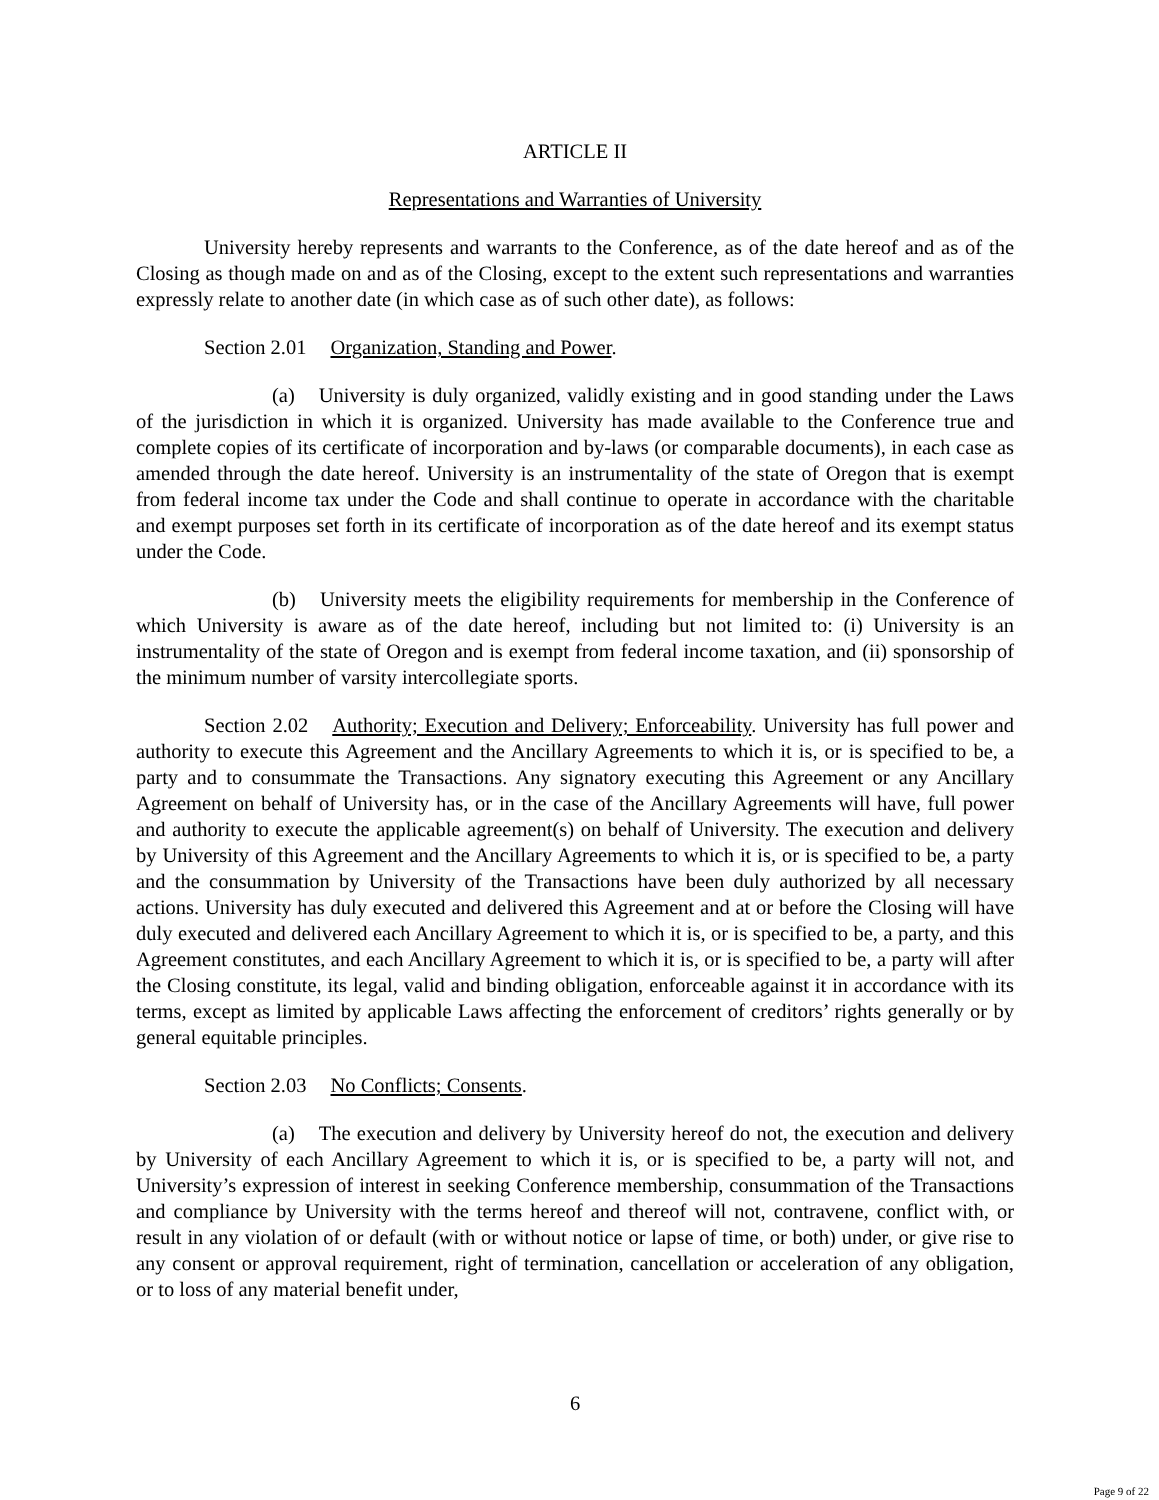ARTICLE II
Representations and Warranties of University
University hereby represents and warrants to the Conference, as of the date hereof and as of the Closing as though made on and as of the Closing, except to the extent such representations and warranties expressly relate to another date (in which case as of such other date), as follows:
Section 2.01 Organization, Standing and Power.
(a) University is duly organized, validly existing and in good standing under the Laws of the jurisdiction in which it is organized. University has made available to the Conference true and complete copies of its certificate of incorporation and by-laws (or comparable documents), in each case as amended through the date hereof. University is an instrumentality of the state of Oregon that is exempt from federal income tax under the Code and shall continue to operate in accordance with the charitable and exempt purposes set forth in its certificate of incorporation as of the date hereof and its exempt status under the Code.
(b) University meets the eligibility requirements for membership in the Conference of which University is aware as of the date hereof, including but not limited to: (i) University is an instrumentality of the state of Oregon and is exempt from federal income taxation, and (ii) sponsorship of the minimum number of varsity intercollegiate sports.
Section 2.02 Authority; Execution and Delivery; Enforceability. University has full power and authority to execute this Agreement and the Ancillary Agreements to which it is, or is specified to be, a party and to consummate the Transactions. Any signatory executing this Agreement or any Ancillary Agreement on behalf of University has, or in the case of the Ancillary Agreements will have, full power and authority to execute the applicable agreement(s) on behalf of University. The execution and delivery by University of this Agreement and the Ancillary Agreements to which it is, or is specified to be, a party and the consummation by University of the Transactions have been duly authorized by all necessary actions. University has duly executed and delivered this Agreement and at or before the Closing will have duly executed and delivered each Ancillary Agreement to which it is, or is specified to be, a party, and this Agreement constitutes, and each Ancillary Agreement to which it is, or is specified to be, a party will after the Closing constitute, its legal, valid and binding obligation, enforceable against it in accordance with its terms, except as limited by applicable Laws affecting the enforcement of creditors’ rights generally or by general equitable principles.
Section 2.03 No Conflicts; Consents.
(a) The execution and delivery by University hereof do not, the execution and delivery by University of each Ancillary Agreement to which it is, or is specified to be, a party will not, and University’s expression of interest in seeking Conference membership, consummation of the Transactions and compliance by University with the terms hereof and thereof will not, contravene, conflict with, or result in any violation of or default (with or without notice or lapse of time, or both) under, or give rise to any consent or approval requirement, right of termination, cancellation or acceleration of any obligation, or to loss of any material benefit under,
6
Page 9 of 22